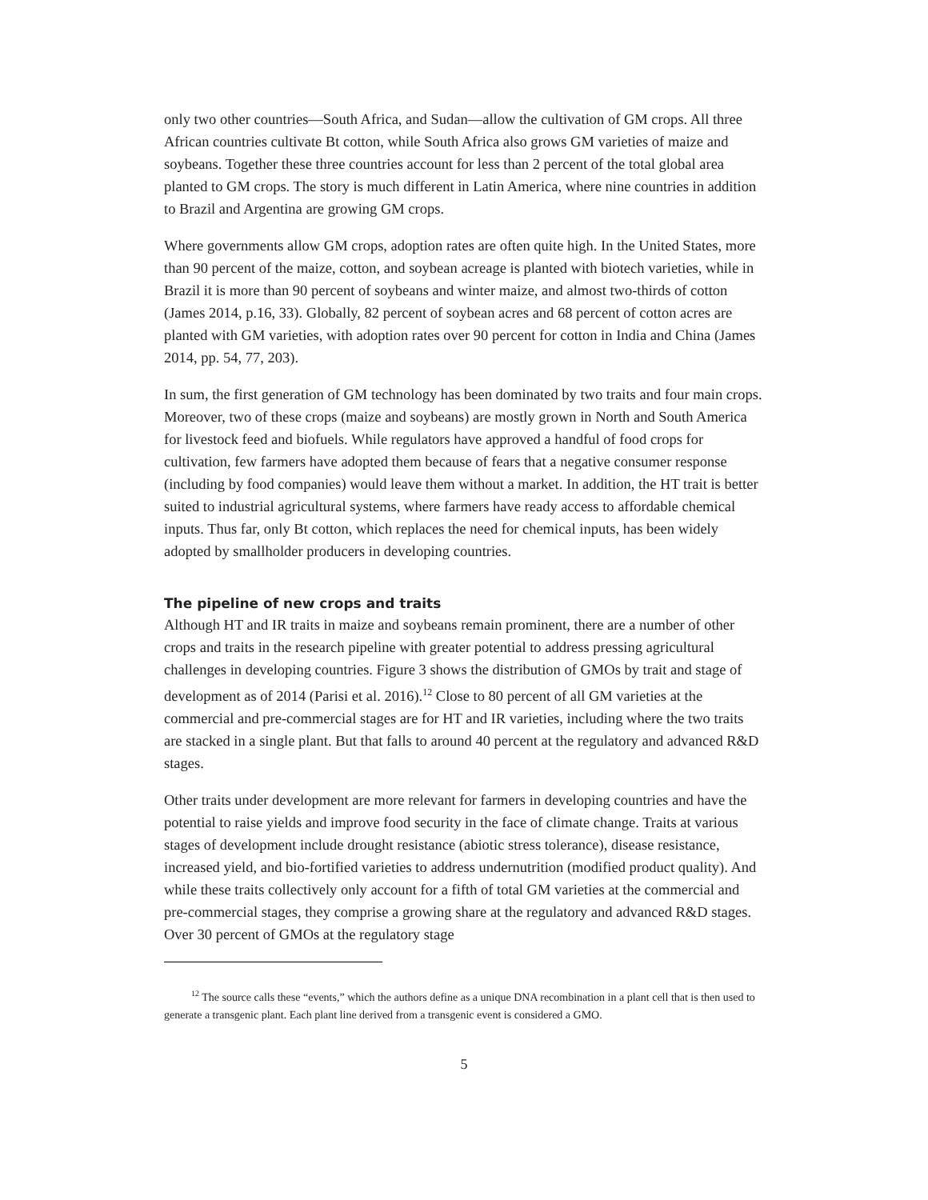only two other countries—South Africa, and Sudan—allow the cultivation of GM crops. All three African countries cultivate Bt cotton, while South Africa also grows GM varieties of maize and soybeans. Together these three countries account for less than 2 percent of the total global area planted to GM crops. The story is much different in Latin America, where nine countries in addition to Brazil and Argentina are growing GM crops.
Where governments allow GM crops, adoption rates are often quite high. In the United States, more than 90 percent of the maize, cotton, and soybean acreage is planted with biotech varieties, while in Brazil it is more than 90 percent of soybeans and winter maize, and almost two-thirds of cotton (James 2014, p.16, 33). Globally, 82 percent of soybean acres and 68 percent of cotton acres are planted with GM varieties, with adoption rates over 90 percent for cotton in India and China (James 2014, pp. 54, 77, 203).
In sum, the first generation of GM technology has been dominated by two traits and four main crops. Moreover, two of these crops (maize and soybeans) are mostly grown in North and South America for livestock feed and biofuels. While regulators have approved a handful of food crops for cultivation, few farmers have adopted them because of fears that a negative consumer response (including by food companies) would leave them without a market. In addition, the HT trait is better suited to industrial agricultural systems, where farmers have ready access to affordable chemical inputs. Thus far, only Bt cotton, which replaces the need for chemical inputs, has been widely adopted by smallholder producers in developing countries.
The pipeline of new crops and traits
Although HT and IR traits in maize and soybeans remain prominent, there are a number of other crops and traits in the research pipeline with greater potential to address pressing agricultural challenges in developing countries. Figure 3 shows the distribution of GMOs by trait and stage of development as of 2014 (Parisi et al. 2016).<sup>12</sup> Close to 80 percent of all GM varieties at the commercial and pre-commercial stages are for HT and IR varieties, including where the two traits are stacked in a single plant. But that falls to around 40 percent at the regulatory and advanced R&D stages.
Other traits under development are more relevant for farmers in developing countries and have the potential to raise yields and improve food security in the face of climate change. Traits at various stages of development include drought resistance (abiotic stress tolerance), disease resistance, increased yield, and bio-fortified varieties to address undernutrition (modified product quality). And while these traits collectively only account for a fifth of total GM varieties at the commercial and pre-commercial stages, they comprise a growing share at the regulatory and advanced R&D stages. Over 30 percent of GMOs at the regulatory stage
<sup>12</sup> The source calls these “events,” which the authors define as a unique DNA recombination in a plant cell that is then used to generate a transgenic plant. Each plant line derived from a transgenic event is considered a GMO.
5